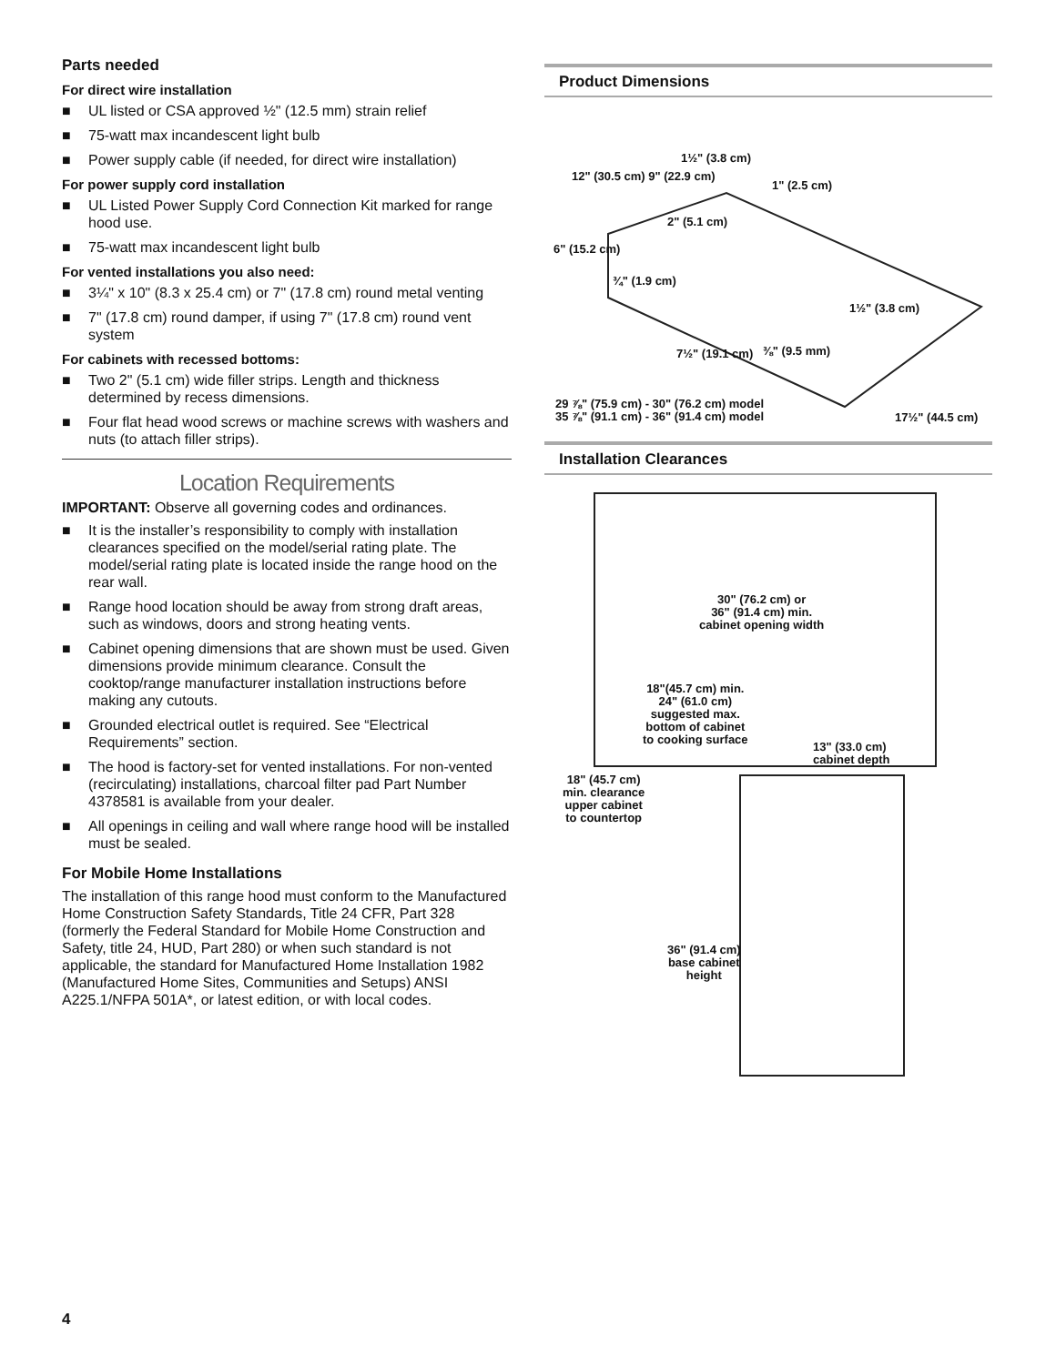Parts needed
For direct wire installation
■ UL listed or CSA approved ½" (12.5 mm) strain relief
■ 75-watt max incandescent light bulb
■ Power supply cable (if needed, for direct wire installation)
For power supply cord installation
■ UL Listed Power Supply Cord Connection Kit marked for range hood use.
■ 75-watt max incandescent light bulb
For vented installations you also need:
■ 3¼" x 10" (8.3 x 25.4 cm) or 7" (17.8 cm) round metal venting
■ 7" (17.8 cm) round damper, if using 7" (17.8 cm) round vent system
For cabinets with recessed bottoms:
■ Two 2" (5.1 cm) wide filler strips. Length and thickness determined by recess dimensions.
■ Four flat head wood screws or machine screws with washers and nuts (to attach filler strips).
Location Requirements
IMPORTANT: Observe all governing codes and ordinances.
■ It is the installer’s responsibility to comply with installation clearances specified on the model/serial rating plate. The model/serial rating plate is located inside the range hood on the rear wall.
■ Range hood location should be away from strong draft areas, such as windows, doors and strong heating vents.
■ Cabinet opening dimensions that are shown must be used. Given dimensions provide minimum clearance. Consult the cooktop/range manufacturer installation instructions before making any cutouts.
■ Grounded electrical outlet is required. See “Electrical Requirements” section.
■ The hood is factory-set for vented installations. For non-vented (recirculating) installations, charcoal filter pad Part Number 4378581 is available from your dealer.
■ All openings in ceiling and wall where range hood will be installed must be sealed.
For Mobile Home Installations
The installation of this range hood must conform to the Manufactured Home Construction Safety Standards, Title 24 CFR, Part 328 (formerly the Federal Standard for Mobile Home Construction and Safety, title 24, HUD, Part 280) or when such standard is not applicable, the standard for Manufactured Home Installation 1982 (Manufactured Home Sites, Communities and Setups) ANSI A225.1/NFPA 501A*, or latest edition, or with local codes.
Product Dimensions
12" (30.5 cm) 9" (22.9 cm)
1½" (3.8 cm)
1" (2.5 cm)
2" (5.1 cm)
6" (15.2 cm)
¾" (1.9 cm)
1½" (3.8 cm)
7½" (19.1 cm) ⅜" (9.5 mm)
29 ⅞" (75.9 cm) - 30" (76.2 cm) model
35 ⅞" (91.1 cm) - 36" (91.4 cm) model
17½" (44.5 cm)
Installation Clearances
30" (76.2 cm) or
36" (91.4 cm) min.
cabinet opening width
18"(45.7 cm) min.
24" (61.0 cm)
suggested max.
bottom of cabinet
to cooking surface
13" (33.0 cm)
cabinet depth
18" (45.7 cm)
min. clearance
upper cabinet
to countertop
36" (91.4 cm)
base cabinet
height
4